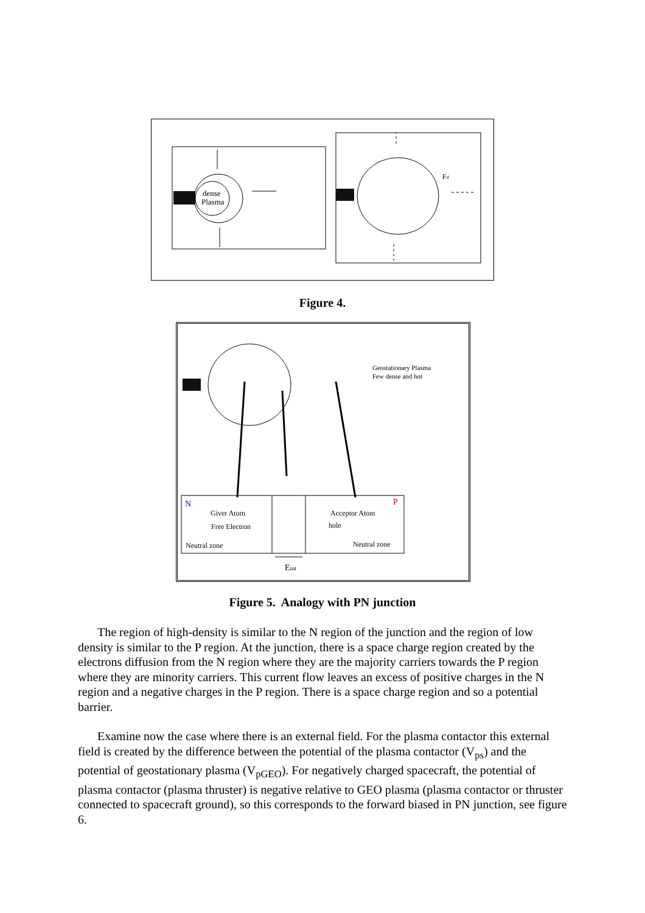dense
Plasma
Fd
Figure 4.
Geostationary Plasma
Few dense and hot
N
P
Giver Atom
Free Electron
Neutral zone
Acceptor Atom
hole
Neutral zone
Eint
Figure 5. Analogy with PN junction
The region of high-density is similar to the N region of the junction and the region of low density is similar to the P region. At the junction, there is a space charge region created by the electrons diffusion from the N region where they are the majority carriers towards the P region where they are minority carriers. This current flow leaves an excess of positive charges in the N region and a negative charges in the P region. There is a space charge region and so a potential barrier.
Examine now the case where there is an external field. For the plasma contactor this external field is created by the difference between the potential of the plasma contactor (V<sub>ps</sub>) and the potential of geostationary plasma (V<sub>pGEO</sub>). For negatively charged spacecraft, the potential of plasma contactor (plasma thruster) is negative relative to GEO plasma (plasma contactor or thruster connected to spacecraft ground), so this corresponds to the forward biased in PN junction, see figure 6.